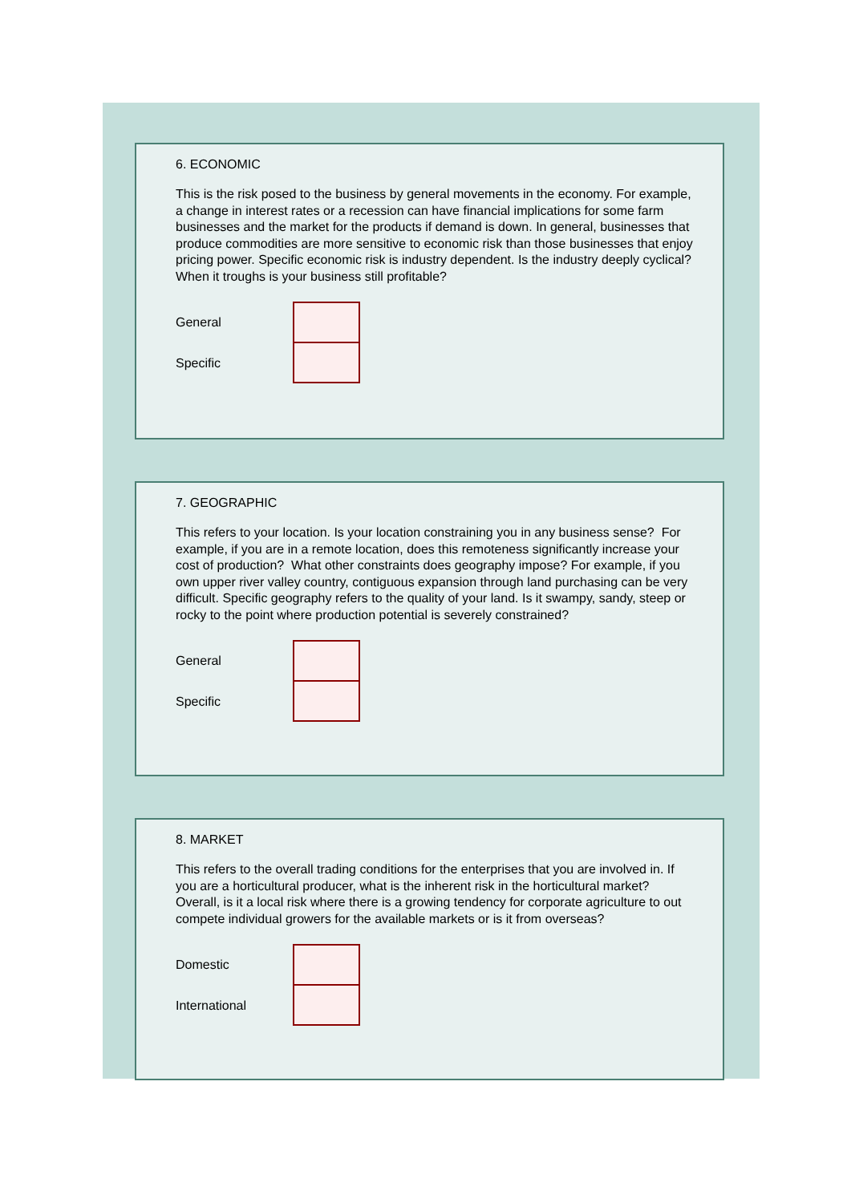6. ECONOMIC
This is the risk posed to the business by general movements in the economy. For example, a change in interest rates or a recession can have financial implications for some farm businesses and the market for the products if demand is down. In general, businesses that produce commodities are more sensitive to economic risk than those businesses that enjoy pricing power. Specific economic risk is industry dependent. Is the industry deeply cyclical? When it troughs is your business still profitable?
General
Specific
7. GEOGRAPHIC
This refers to your location. Is your location constraining you in any business sense? For example, if you are in a remote location, does this remoteness significantly increase your cost of production? What other constraints does geography impose? For example, if you own upper river valley country, contiguous expansion through land purchasing can be very difficult. Specific geography refers to the quality of your land. Is it swampy, sandy, steep or rocky to the point where production potential is severely constrained?
General
Specific
8. MARKET
This refers to the overall trading conditions for the enterprises that you are involved in. If you are a horticultural producer, what is the inherent risk in the horticultural market? Overall, is it a local risk where there is a growing tendency for corporate agriculture to out compete individual growers for the available markets or is it from overseas?
Domestic
International